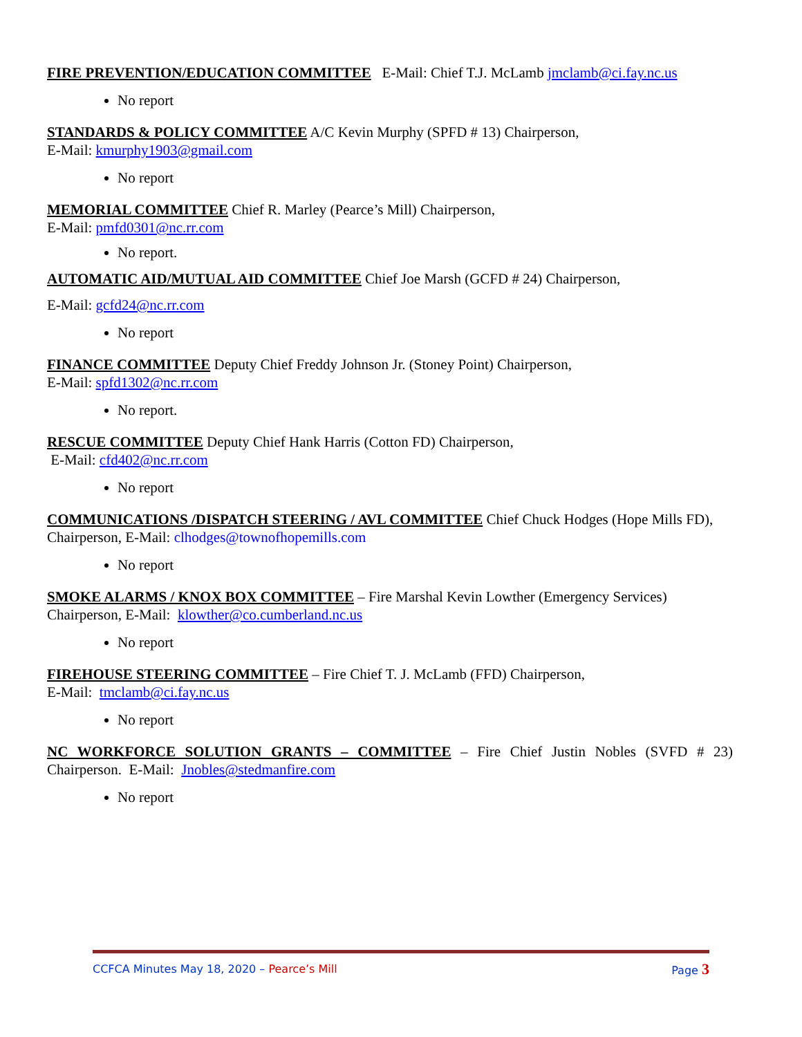FIRE PREVENTION/EDUCATION COMMITTEE E-Mail: Chief T.J. McLamb jmclamb@ci.fay.nc.us
No report
STANDARDS & POLICY COMMITTEE A/C Kevin Murphy (SPFD # 13) Chairperson,
E-Mail: kmurphy1903@gmail.com
No report
MEMORIAL COMMITTEE Chief R. Marley (Pearce’s Mill) Chairperson,
E-Mail: pmfd0301@nc.rr.com
No report.
AUTOMATIC AID/MUTUAL AID COMMITTEE Chief Joe Marsh (GCFD # 24) Chairperson,
E-Mail: gcfd24@nc.rr.com
No report
FINANCE COMMITTEE Deputy Chief Freddy Johnson Jr. (Stoney Point) Chairperson,
E-Mail: spfd1302@nc.rr.com
No report.
RESCUE COMMITTEE Deputy Chief Hank Harris (Cotton FD) Chairperson,
E-Mail: cfd402@nc.rr.com
No report
COMMUNICATIONS /DISPATCH STEERING / AVL COMMITTEE Chief Chuck Hodges (Hope Mills FD), Chairperson, E-Mail: clhodges@townofhopemills.com
No report
SMOKE ALARMS / KNOX BOX COMMITTEE – Fire Marshal Kevin Lowther (Emergency Services) Chairperson, E-Mail: klowther@co.cumberland.nc.us
No report
FIREHOUSE STEERING COMMITTEE – Fire Chief T. J. McLamb (FFD) Chairperson,
E-Mail: tmclamb@ci.fay.nc.us
No report
NC WORKFORCE SOLUTION GRANTS – COMMITTEE – Fire Chief Justin Nobles (SVFD # 23) Chairperson. E-Mail: Jnobles@stedmanfire.com
No report
CCFCA Minutes May 18, 2020 – Pearce’s Mill Page 3